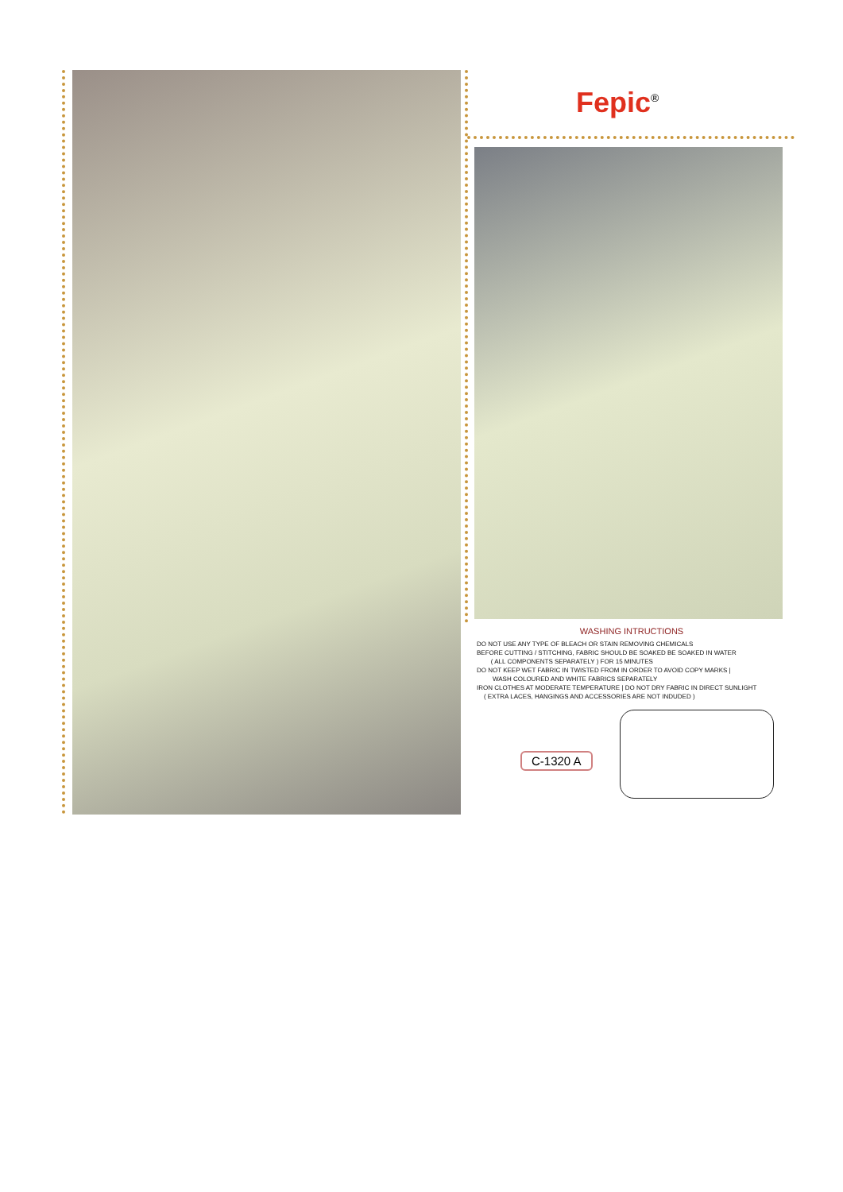Fepic<sup>®</sup>
WASHING INTRUCTIONS
DO NOT USE ANY TYPE OF BLEACH OR STAIN REMOVING CHEMICALS
BEFORE CUTTING / STITCHING, FABRIC SHOULD BE SOAKED BE SOAKED IN WATER
( ALL COMPONENTS SEPARATELY ) FOR 15 MINUTES
DO NOT KEEP WET FABRIC IN TWISTED FROM IN ORDER TO AVOID COPY MARKS |
WASH COLOURED AND WHITE FABRICS SEPARATELY
IRON CLOTHES AT MODERATE TEMPERATURE | DO NOT DRY FABRIC IN DIRECT SUNLIGHT
( EXTRA LACES, HANGINGS AND ACCESSORIES ARE NOT INDUDED )
C-1320 A